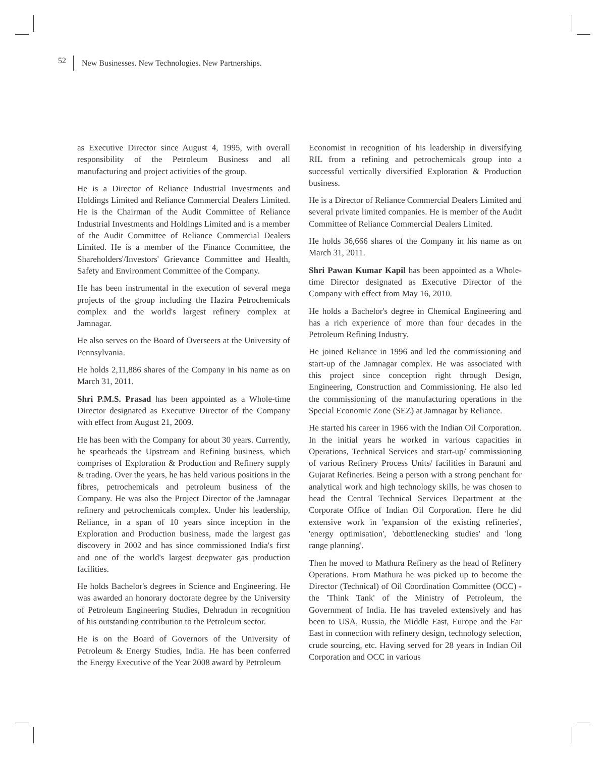52 New Businesses. New Technologies. New Partnerships.
as Executive Director since August 4, 1995, with overall responsibility of the Petroleum Business and all manufacturing and project activities of the group.
He is a Director of Reliance Industrial Investments and Holdings Limited and Reliance Commercial Dealers Limited. He is the Chairman of the Audit Committee of Reliance Industrial Investments and Holdings Limited and is a member of the Audit Committee of Reliance Commercial Dealers Limited. He is a member of the Finance Committee, the Shareholders'/Investors' Grievance Committee and Health, Safety and Environment Committee of the Company.
He has been instrumental in the execution of several mega projects of the group including the Hazira Petrochemicals complex and the world's largest refinery complex at Jamnagar.
He also serves on the Board of Overseers at the University of Pennsylvania.
He holds 2,11,886 shares of the Company in his name as on March 31, 2011.
Shri P.M.S. Prasad has been appointed as a Whole-time Director designated as Executive Director of the Company with effect from August 21, 2009.
He has been with the Company for about 30 years. Currently, he spearheads the Upstream and Refining business, which comprises of Exploration & Production and Refinery supply & trading. Over the years, he has held various positions in the fibres, petrochemicals and petroleum business of the Company. He was also the Project Director of the Jamnagar refinery and petrochemicals complex. Under his leadership, Reliance, in a span of 10 years since inception in the Exploration and Production business, made the largest gas discovery in 2002 and has since commissioned India's first and one of the world's largest deepwater gas production facilities.
He holds Bachelor's degrees in Science and Engineering. He was awarded an honorary doctorate degree by the University of Petroleum Engineering Studies, Dehradun in recognition of his outstanding contribution to the Petroleum sector.
He is on the Board of Governors of the University of Petroleum & Energy Studies, India. He has been conferred the Energy Executive of the Year 2008 award by Petroleum
Economist in recognition of his leadership in diversifying RIL from a refining and petrochemicals group into a successful vertically diversified Exploration & Production business.
He is a Director of Reliance Commercial Dealers Limited and several private limited companies. He is member of the Audit Committee of Reliance Commercial Dealers Limited.
He holds 36,666 shares of the Company in his name as on March 31, 2011.
Shri Pawan Kumar Kapil has been appointed as a Whole-time Director designated as Executive Director of the Company with effect from May 16, 2010.
He holds a Bachelor's degree in Chemical Engineering and has a rich experience of more than four decades in the Petroleum Refining Industry.
He joined Reliance in 1996 and led the commissioning and start-up of the Jamnagar complex. He was associated with this project since conception right through Design, Engineering, Construction and Commissioning. He also led the commissioning of the manufacturing operations in the Special Economic Zone (SEZ) at Jamnagar by Reliance.
He started his career in 1966 with the Indian Oil Corporation. In the initial years he worked in various capacities in Operations, Technical Services and start-up/ commissioning of various Refinery Process Units/ facilities in Barauni and Gujarat Refineries. Being a person with a strong penchant for analytical work and high technology skills, he was chosen to head the Central Technical Services Department at the Corporate Office of Indian Oil Corporation. Here he did extensive work in 'expansion of the existing refineries', 'energy optimisation', 'debottlenecking studies' and 'long range planning'.
Then he moved to Mathura Refinery as the head of Refinery Operations. From Mathura he was picked up to become the Director (Technical) of Oil Coordination Committee (OCC) - the 'Think Tank' of the Ministry of Petroleum, the Government of India. He has traveled extensively and has been to USA, Russia, the Middle East, Europe and the Far East in connection with refinery design, technology selection, crude sourcing, etc. Having served for 28 years in Indian Oil Corporation and OCC in various